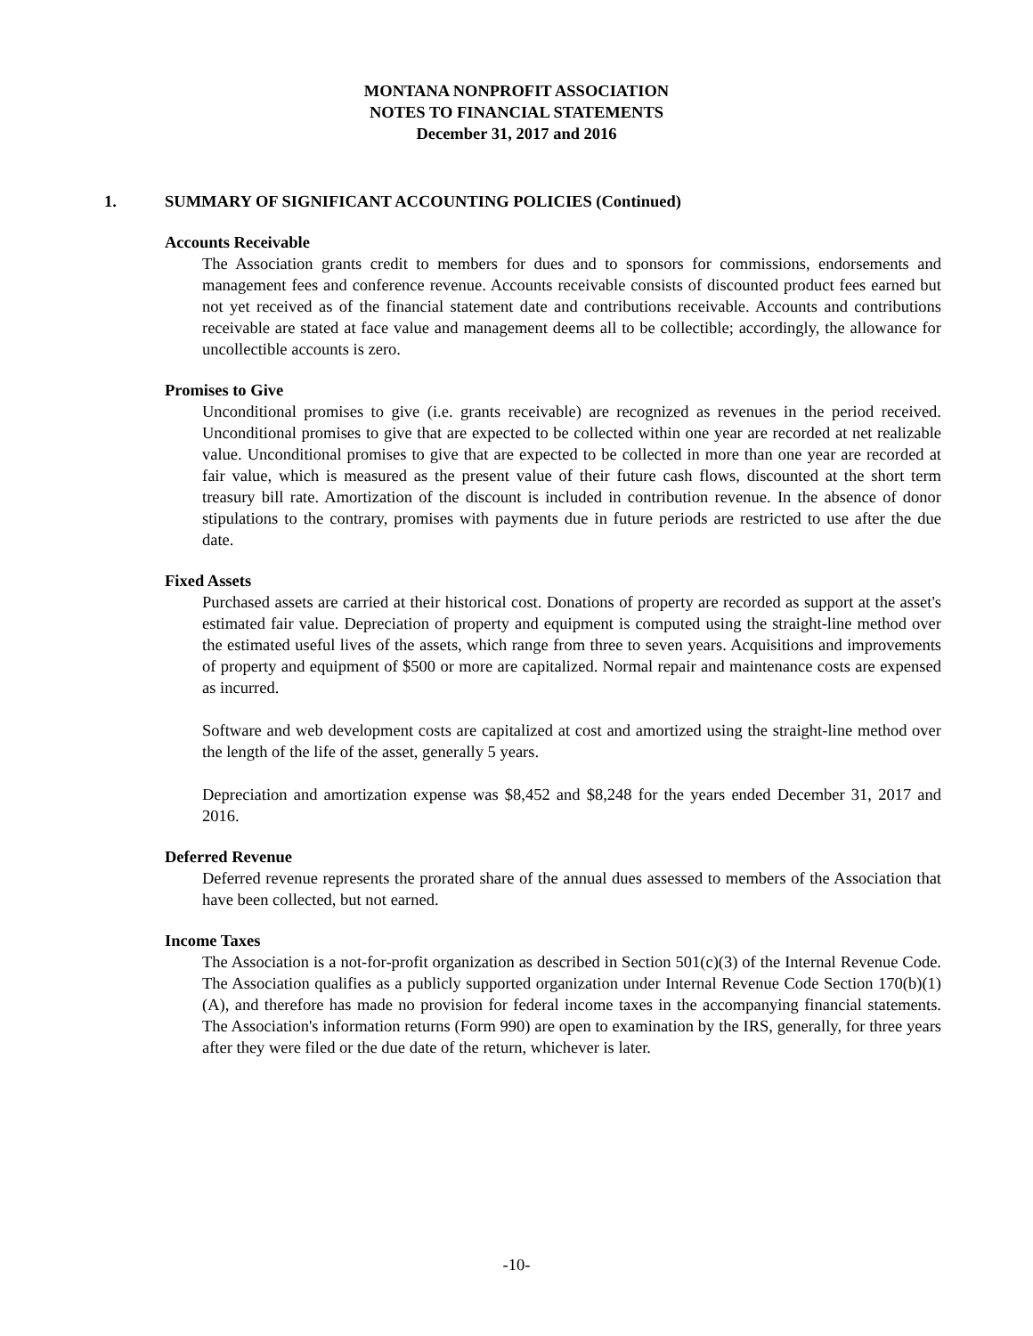MONTANA NONPROFIT ASSOCIATION
NOTES TO FINANCIAL STATEMENTS
December 31, 2017 and 2016
1. SUMMARY OF SIGNIFICANT ACCOUNTING POLICIES (Continued)
Accounts Receivable
The Association grants credit to members for dues and to sponsors for commissions, endorsements and management fees and conference revenue. Accounts receivable consists of discounted product fees earned but not yet received as of the financial statement date and contributions receivable. Accounts and contributions receivable are stated at face value and management deems all to be collectible; accordingly, the allowance for uncollectible accounts is zero.
Promises to Give
Unconditional promises to give (i.e. grants receivable) are recognized as revenues in the period received. Unconditional promises to give that are expected to be collected within one year are recorded at net realizable value. Unconditional promises to give that are expected to be collected in more than one year are recorded at fair value, which is measured as the present value of their future cash flows, discounted at the short term treasury bill rate. Amortization of the discount is included in contribution revenue. In the absence of donor stipulations to the contrary, promises with payments due in future periods are restricted to use after the due date.
Fixed Assets
Purchased assets are carried at their historical cost. Donations of property are recorded as support at the asset's estimated fair value. Depreciation of property and equipment is computed using the straight-line method over the estimated useful lives of the assets, which range from three to seven years. Acquisitions and improvements of property and equipment of $500 or more are capitalized. Normal repair and maintenance costs are expensed as incurred.
Software and web development costs are capitalized at cost and amortized using the straight-line method over the length of the life of the asset, generally 5 years.
Depreciation and amortization expense was $8,452 and $8,248 for the years ended December 31, 2017 and 2016.
Deferred Revenue
Deferred revenue represents the prorated share of the annual dues assessed to members of the Association that have been collected, but not earned.
Income Taxes
The Association is a not-for-profit organization as described in Section 501(c)(3) of the Internal Revenue Code. The Association qualifies as a publicly supported organization under Internal Revenue Code Section 170(b)(1)(A), and therefore has made no provision for federal income taxes in the accompanying financial statements. The Association's information returns (Form 990) are open to examination by the IRS, generally, for three years after they were filed or the due date of the return, whichever is later.
-10-